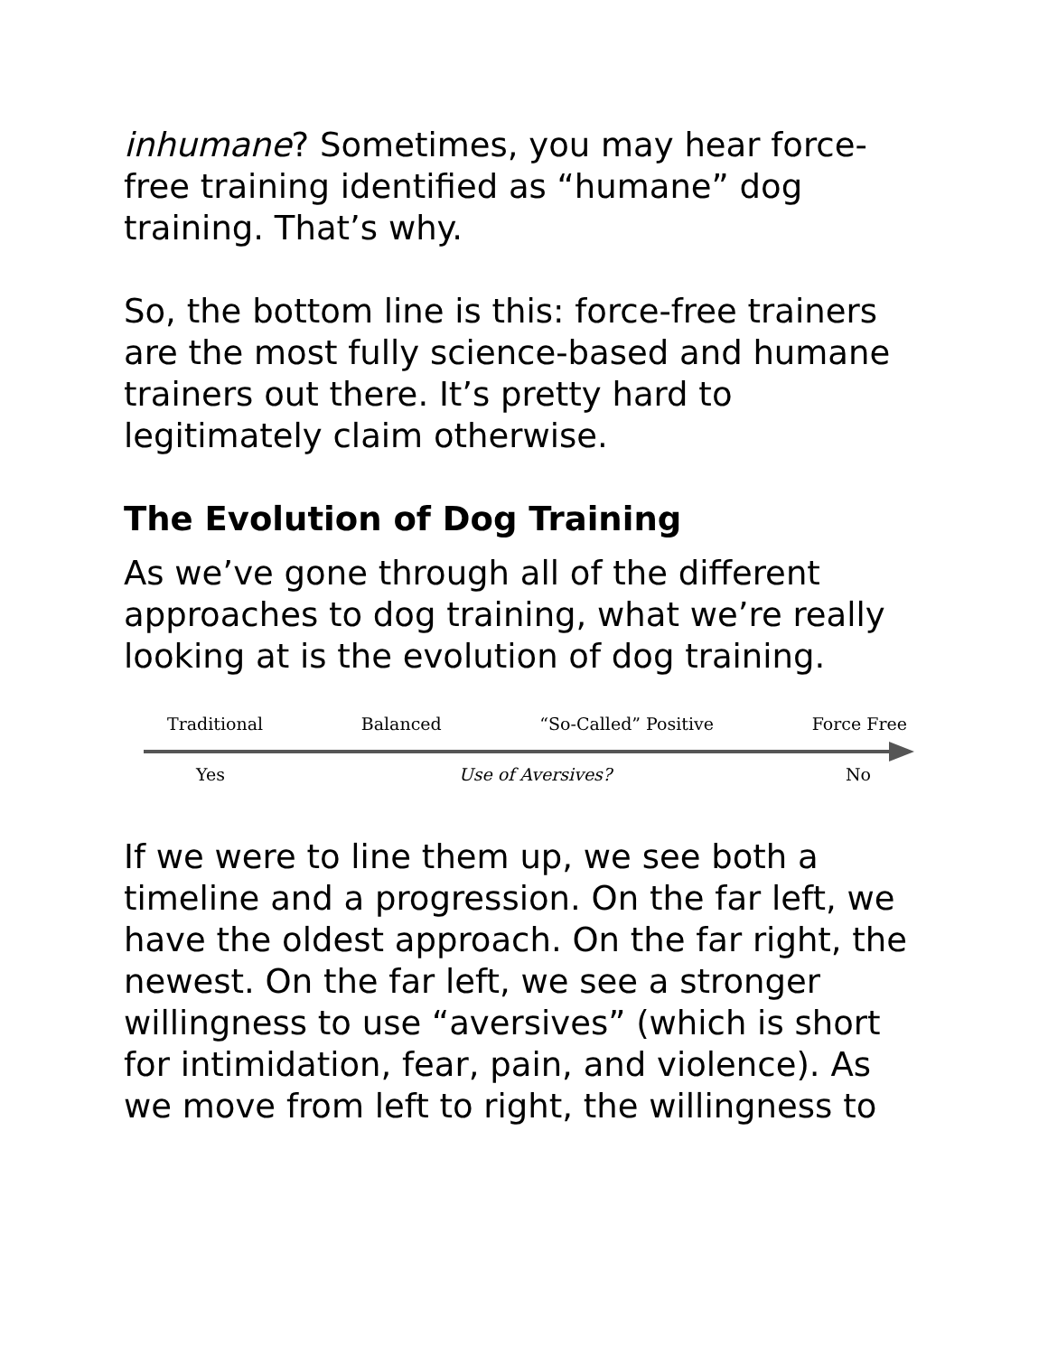inhumane? Sometimes, you may hear force-free training identified as “humane” dog training. That’s why.
So, the bottom line is this: force-free trainers are the most fully science-based and humane trainers out there. It’s pretty hard to legitimately claim otherwise.
The Evolution of Dog Training
As we’ve gone through all of the different approaches to dog training, what we’re really looking at is the evolution of dog training.
Traditional Balanced “So-Called” Positive Force Free
Yes Use of Aversives? No
If we were to line them up, we see both a timeline and a progression. On the far left, we have the oldest approach. On the far right, the newest. On the far left, we see a stronger willingness to use “aversives” (which is short for intimidation, fear, pain, and violence). As we move from left to right, the willingness to